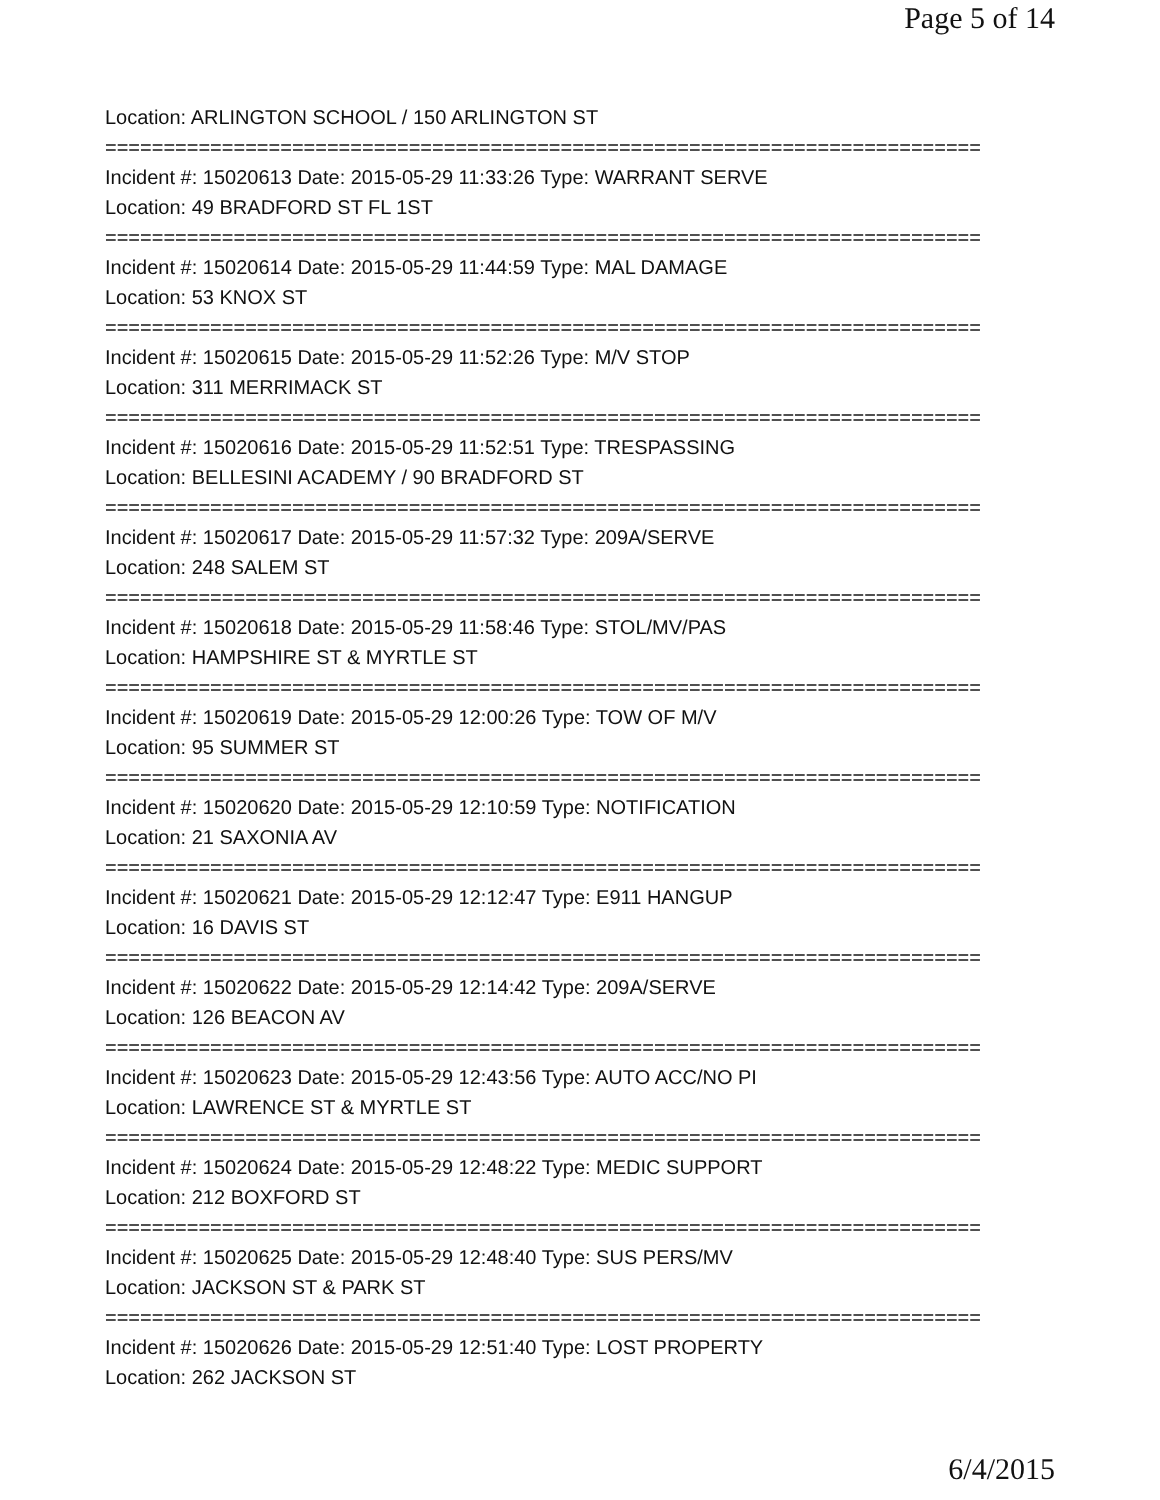Page 5 of 14
Location: ARLINGTON SCHOOL / 150 ARLINGTON ST
===========================================================================
Incident #: 15020613 Date: 2015-05-29 11:33:26 Type: WARRANT SERVE
Location: 49 BRADFORD ST FL 1ST
===========================================================================
Incident #: 15020614 Date: 2015-05-29 11:44:59 Type: MAL DAMAGE
Location: 53 KNOX ST
===========================================================================
Incident #: 15020615 Date: 2015-05-29 11:52:26 Type: M/V STOP
Location: 311 MERRIMACK ST
===========================================================================
Incident #: 15020616 Date: 2015-05-29 11:52:51 Type: TRESPASSING
Location: BELLESINI ACADEMY / 90 BRADFORD ST
===========================================================================
Incident #: 15020617 Date: 2015-05-29 11:57:32 Type: 209A/SERVE
Location: 248 SALEM ST
===========================================================================
Incident #: 15020618 Date: 2015-05-29 11:58:46 Type: STOL/MV/PAS
Location: HAMPSHIRE ST & MYRTLE ST
===========================================================================
Incident #: 15020619 Date: 2015-05-29 12:00:26 Type: TOW OF M/V
Location: 95 SUMMER ST
===========================================================================
Incident #: 15020620 Date: 2015-05-29 12:10:59 Type: NOTIFICATION
Location: 21 SAXONIA AV
===========================================================================
Incident #: 15020621 Date: 2015-05-29 12:12:47 Type: E911 HANGUP
Location: 16 DAVIS ST
===========================================================================
Incident #: 15020622 Date: 2015-05-29 12:14:42 Type: 209A/SERVE
Location: 126 BEACON AV
===========================================================================
Incident #: 15020623 Date: 2015-05-29 12:43:56 Type: AUTO ACC/NO PI
Location: LAWRENCE ST & MYRTLE ST
===========================================================================
Incident #: 15020624 Date: 2015-05-29 12:48:22 Type: MEDIC SUPPORT
Location: 212 BOXFORD ST
===========================================================================
Incident #: 15020625 Date: 2015-05-29 12:48:40 Type: SUS PERS/MV
Location: JACKSON ST & PARK ST
===========================================================================
Incident #: 15020626 Date: 2015-05-29 12:51:40 Type: LOST PROPERTY
Location: 262 JACKSON ST
6/4/2015